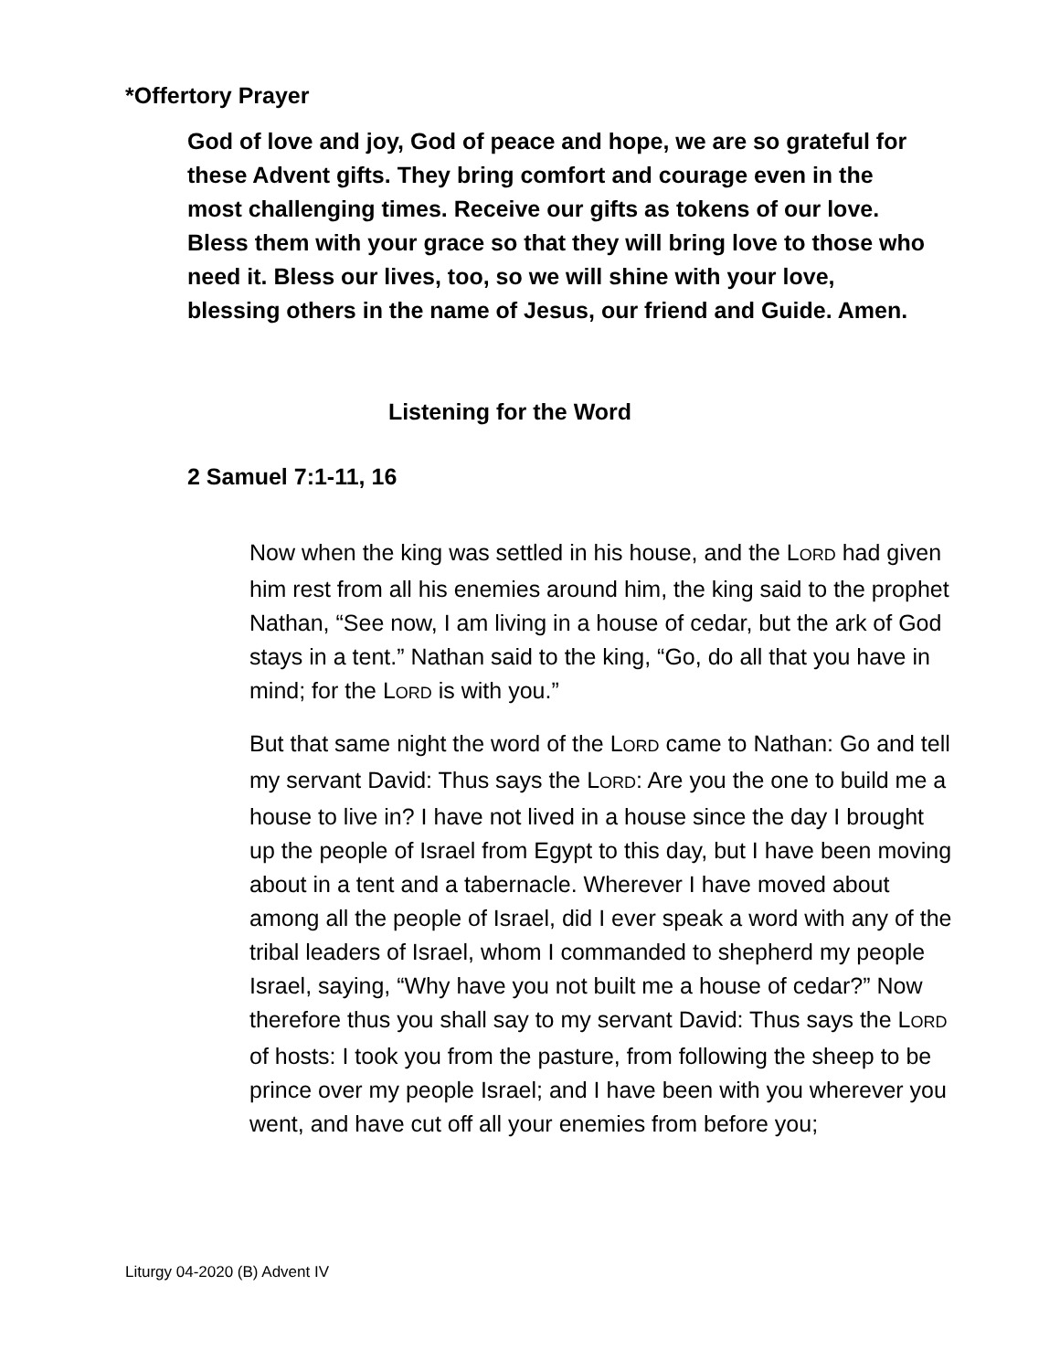*Offertory Prayer
God of love and joy, God of peace and hope, we are so grateful for these Advent gifts. They bring comfort and courage even in the most challenging times. Receive our gifts as tokens of our love. Bless them with your grace so that they will bring love to those who need it. Bless our lives, too, so we will shine with your love, blessing others in the name of Jesus, our friend and Guide. Amen.
Listening for the Word
2 Samuel 7:1-11, 16
Now when the king was settled in his house, and the LORD had given him rest from all his enemies around him, the king said to the prophet Nathan, “See now, I am living in a house of cedar, but the ark of God stays in a tent.” Nathan said to the king, “Go, do all that you have in mind; for the LORD is with you.”
But that same night the word of the LORD came to Nathan: Go and tell my servant David: Thus says the LORD: Are you the one to build me a house to live in? I have not lived in a house since the day I brought up the people of Israel from Egypt to this day, but I have been moving about in a tent and a tabernacle. Wherever I have moved about among all the people of Israel, did I ever speak a word with any of the tribal leaders of Israel, whom I commanded to shepherd my people Israel, saying, “Why have you not built me a house of cedar?” Now therefore thus you shall say to my servant David: Thus says the LORD of hosts: I took you from the pasture, from following the sheep to be prince over my people Israel; and I have been with you wherever you went, and have cut off all your enemies from before you;
Liturgy 04-2020 (B) Advent IV